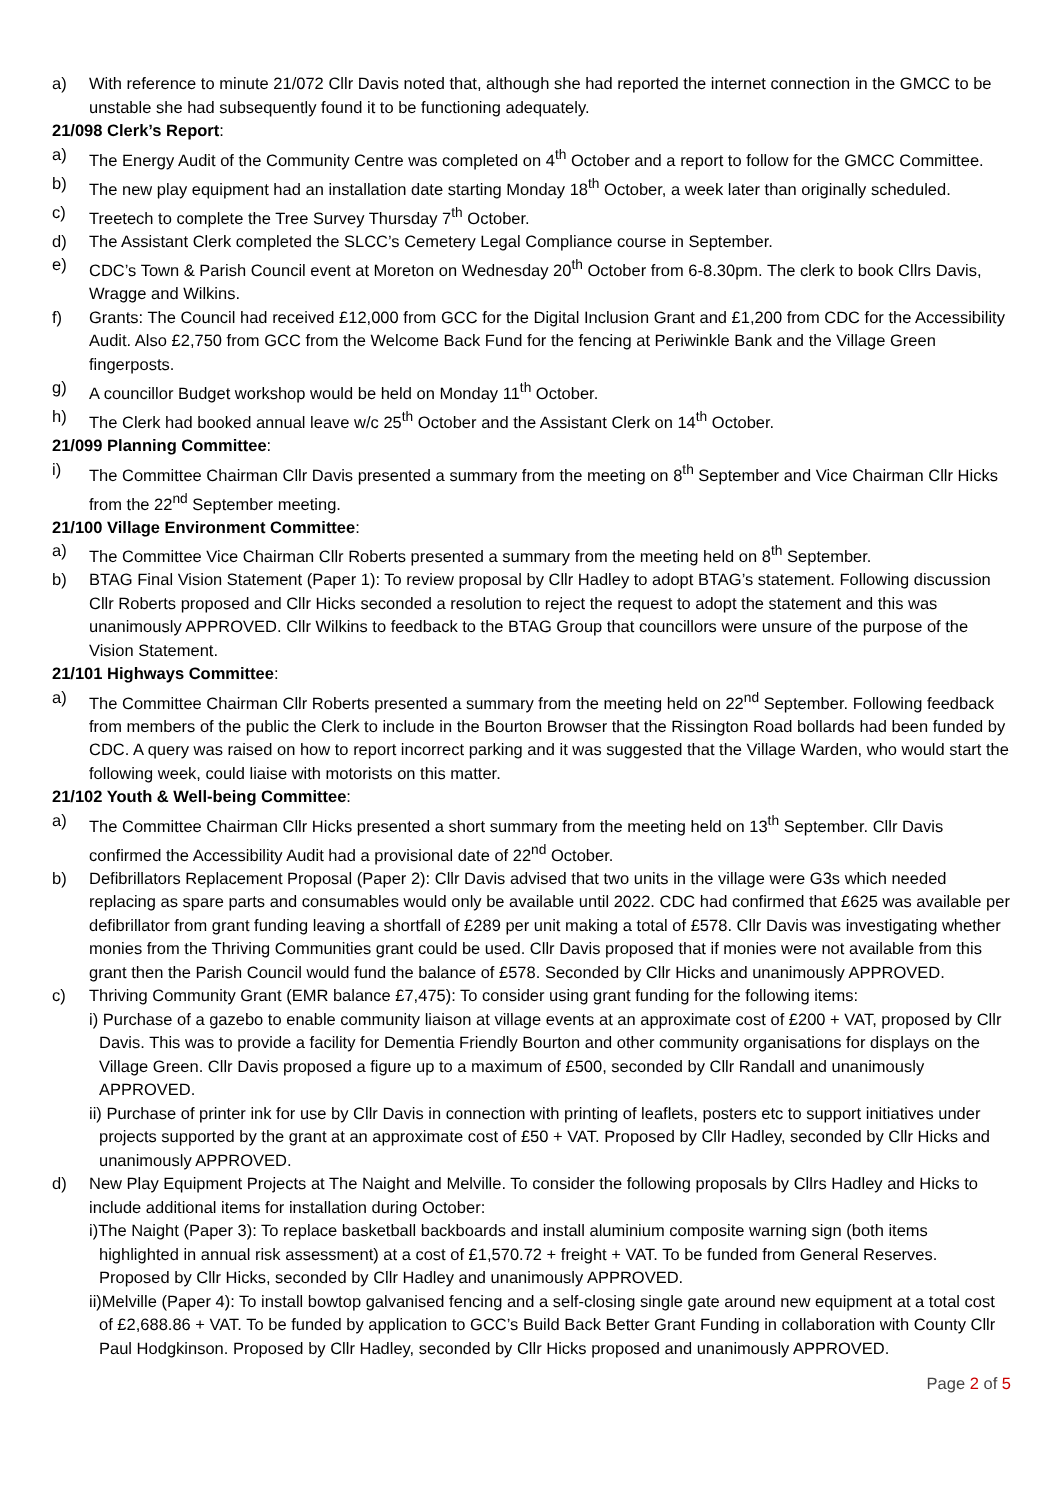a) With reference to minute 21/072 Cllr Davis noted that, although she had reported the internet connection in the GMCC to be unstable she had subsequently found it to be functioning adequately.
21/098 Clerk’s Report:
a) The Energy Audit of the Community Centre was completed on 4<sup>th</sup> October and a report to follow for the GMCC Committee.
b) The new play equipment had an installation date starting Monday 18<sup>th</sup> October, a week later than originally scheduled.
c) Treetech to complete the Tree Survey Thursday 7<sup>th</sup> October.
d) The Assistant Clerk completed the SLCC’s Cemetery Legal Compliance course in September.
e) CDC’s Town & Parish Council event at Moreton on Wednesday 20<sup>th</sup> October from 6-8.30pm. The clerk to book Cllrs Davis, Wragge and Wilkins.
f) Grants: The Council had received £12,000 from GCC for the Digital Inclusion Grant and £1,200 from CDC for the Accessibility Audit. Also £2,750 from GCC from the Welcome Back Fund for the fencing at Periwinkle Bank and the Village Green fingerposts.
g) A councillor Budget workshop would be held on Monday 11<sup>th</sup> October.
h) The Clerk had booked annual leave w/c 25<sup>th</sup> October and the Assistant Clerk on 14<sup>th</sup> October.
21/099 Planning Committee:
i) The Committee Chairman Cllr Davis presented a summary from the meeting on 8<sup>th</sup> September and Vice Chairman Cllr Hicks from the 22<sup>nd</sup> September meeting.
21/100 Village Environment Committee:
a) The Committee Vice Chairman Cllr Roberts presented a summary from the meeting held on 8<sup>th</sup> September.
b) BTAG Final Vision Statement (Paper 1): To review proposal by Cllr Hadley to adopt BTAG’s statement. Following discussion Cllr Roberts proposed and Cllr Hicks seconded a resolution to reject the request to adopt the statement and this was unanimously APPROVED. Cllr Wilkins to feedback to the BTAG Group that councillors were unsure of the purpose of the Vision Statement.
21/101 Highways Committee:
a) The Committee Chairman Cllr Roberts presented a summary from the meeting held on 22<sup>nd</sup> September. Following feedback from members of the public the Clerk to include in the Bourton Browser that the Rissington Road bollards had been funded by CDC. A query was raised on how to report incorrect parking and it was suggested that the Village Warden, who would start the following week, could liaise with motorists on this matter.
21/102 Youth & Well-being Committee:
a) The Committee Chairman Cllr Hicks presented a short summary from the meeting held on 13<sup>th</sup> September. Cllr Davis confirmed the Accessibility Audit had a provisional date of 22<sup>nd</sup> October.
b) Defibrillators Replacement Proposal (Paper 2): Cllr Davis advised that two units in the village were G3s which needed replacing as spare parts and consumables would only be available until 2022. CDC had confirmed that £625 was available per defibrillator from grant funding leaving a shortfall of £289 per unit making a total of £578. Cllr Davis was investigating whether monies from the Thriving Communities grant could be used. Cllr Davis proposed that if monies were not available from this grant then the Parish Council would fund the balance of £578. Seconded by Cllr Hicks and unanimously APPROVED.
c) Thriving Community Grant (EMR balance £7,475): To consider using grant funding for the following items:
i) Purchase of a gazebo to enable community liaison at village events at an approximate cost of £200 + VAT, proposed by Cllr Davis. This was to provide a facility for Dementia Friendly Bourton and other community organisations for displays on the Village Green. Cllr Davis proposed a figure up to a maximum of £500, seconded by Cllr Randall and unanimously APPROVED.
ii) Purchase of printer ink for use by Cllr Davis in connection with printing of leaflets, posters etc to support initiatives under projects supported by the grant at an approximate cost of £50 + VAT. Proposed by Cllr Hadley, seconded by Cllr Hicks and unanimously APPROVED.
d) New Play Equipment Projects at The Naight and Melville. To consider the following proposals by Cllrs Hadley and Hicks to include additional items for installation during October:
i)The Naight (Paper 3): To replace basketball backboards and install aluminium composite warning sign (both items highlighted in annual risk assessment) at a cost of £1,570.72 + freight + VAT. To be funded from General Reserves. Proposed by Cllr Hicks, seconded by Cllr Hadley and unanimously APPROVED.
ii)Melville (Paper 4): To install bowtop galvanised fencing and a self-closing single gate around new equipment at a total cost of £2,688.86 + VAT. To be funded by application to GCC’s Build Back Better Grant Funding in collaboration with County Cllr Paul Hodgkinson. Proposed by Cllr Hadley, seconded by Cllr Hicks proposed and unanimously APPROVED.
Page 2 of 5